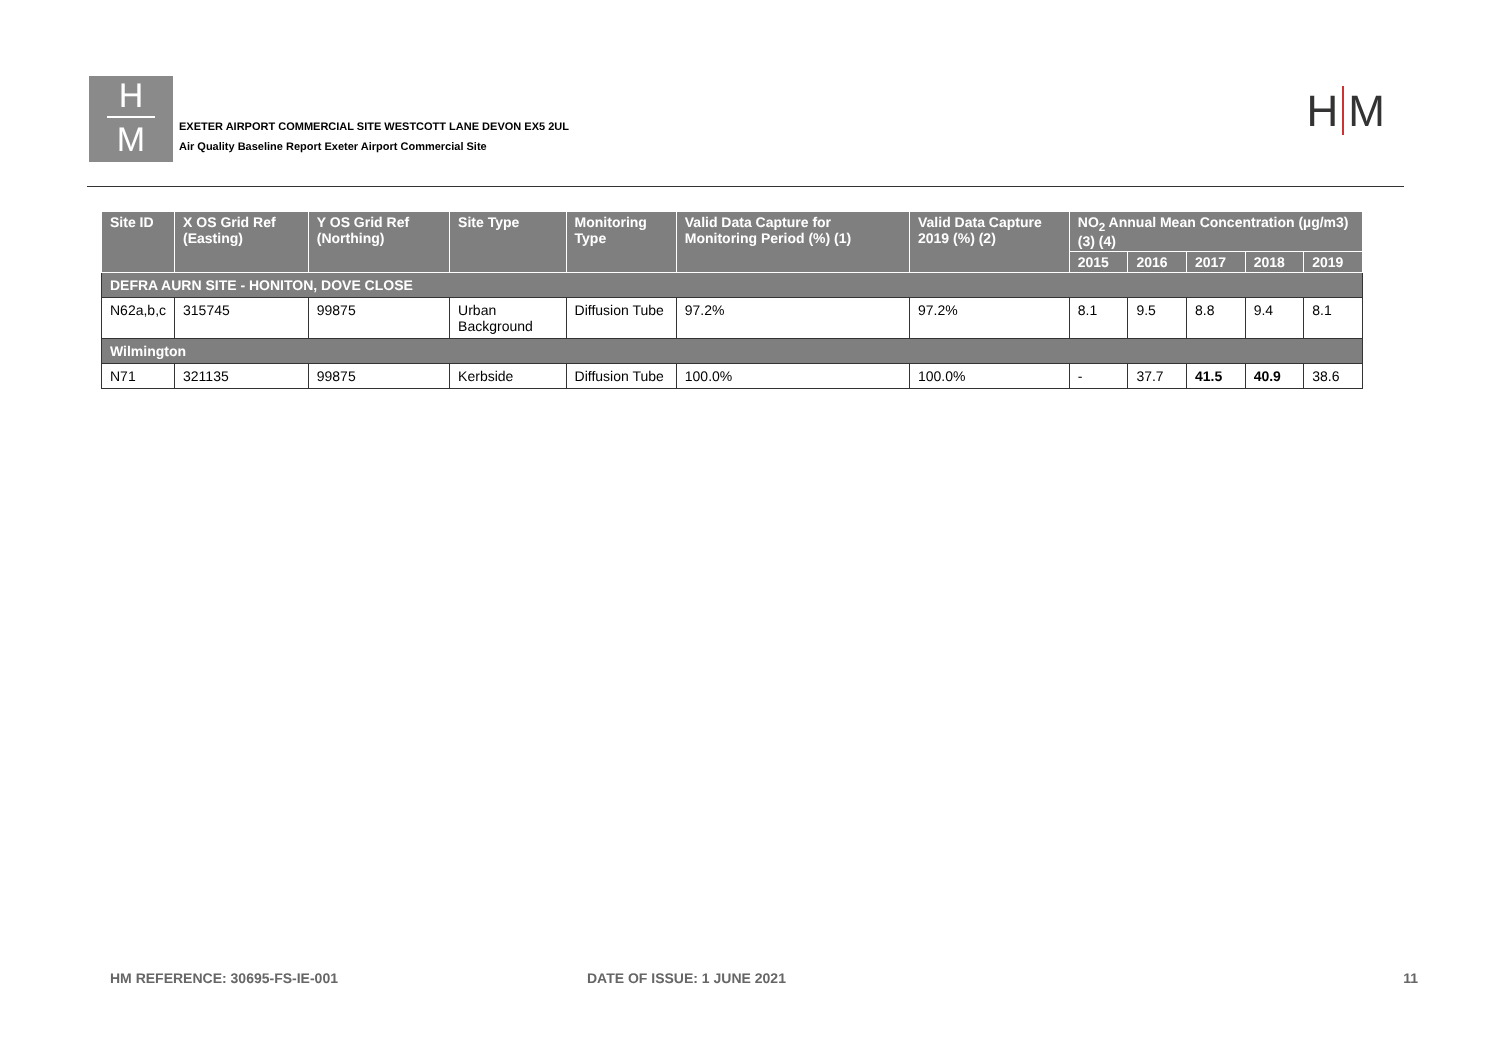H
M
EXETER AIRPORT COMMERCIAL SITE WESTCOTT LANE DEVON EX5 2UL
Air Quality Baseline Report Exeter Airport Commercial Site
H M
| Site ID | X OS Grid Ref (Easting) | Y OS Grid Ref (Northing) | Site Type | Monitoring Type | Valid Data Capture for Monitoring Period (%) (1) | Valid Data Capture 2019 (%) (2) | NO<sub>2</sub> Annual Mean Concentration (µg/m3) (3) (4) | | | | |
| --- | --- | --- | --- | --- | --- | --- | --- | --- | --- | --- | --- |
| | | | | | | | 2015 | 2016 | 2017 | 2018 | 2019 |
| DEFRA AURN SITE - HONITON, DOVE CLOSE | | | | | | | | | | | |
| N62a,b,c | 315745 | 99875 | Urban Background | Diffusion Tube | 97.2% | 97.2% | 8.1 | 9.5 | 8.8 | 9.4 | 8.1 |
| Wilmington | | | | | | | | | | | |
| N71 | 321135 | 99875 | Kerbside | Diffusion Tube | 100.0% | 100.0% | - | 37.7 | 41.5 | 40.9 | 38.6 |
HM REFERENCE: 30695-FS-IE-001 DATE OF ISSUE: 1 JUNE 2021 11